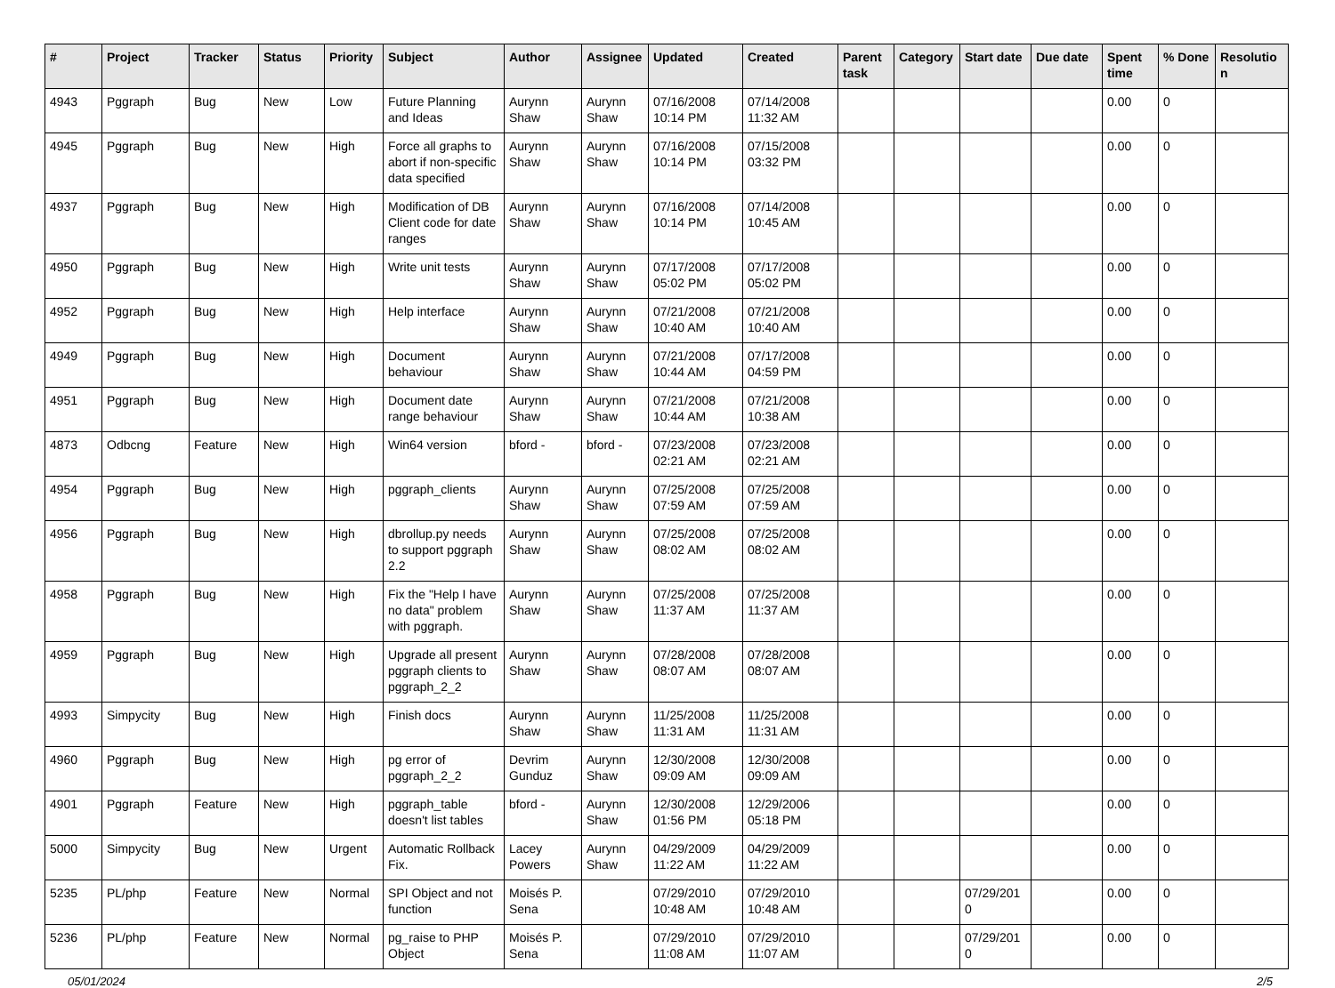| # | Project | Tracker | Status | Priority | Subject | Author | Assignee | Updated | Created | Parent task | Category | Start date | Due date | Spent time | % Done | Resolutio n |
| --- | --- | --- | --- | --- | --- | --- | --- | --- | --- | --- | --- | --- | --- | --- | --- | --- |
| 4943 | Pggraph | Bug | New | Low | Future Planning and Ideas | Aurynn Shaw | Aurynn Shaw | 07/16/2008 10:14 PM | 07/14/2008 11:32 AM | | | | | 0.00 | 0 | |
| 4945 | Pggraph | Bug | New | High | Force all graphs to abort if non-specific data specified | Aurynn Shaw | Aurynn Shaw | 07/16/2008 10:14 PM | 07/15/2008 03:32 PM | | | | | 0.00 | 0 | |
| 4937 | Pggraph | Bug | New | High | Modification of DB Client code for date ranges | Aurynn Shaw | Aurynn Shaw | 07/16/2008 10:14 PM | 07/14/2008 10:45 AM | | | | | 0.00 | 0 | |
| 4950 | Pggraph | Bug | New | High | Write unit tests | Aurynn Shaw | Aurynn Shaw | 07/17/2008 05:02 PM | 07/17/2008 05:02 PM | | | | | 0.00 | 0 | |
| 4952 | Pggraph | Bug | New | High | Help interface | Aurynn Shaw | Aurynn Shaw | 07/21/2008 10:40 AM | 07/21/2008 10:40 AM | | | | | 0.00 | 0 | |
| 4949 | Pggraph | Bug | New | High | Document behaviour | Aurynn Shaw | Aurynn Shaw | 07/21/2008 10:44 AM | 07/17/2008 04:59 PM | | | | | 0.00 | 0 | |
| 4951 | Pggraph | Bug | New | High | Document date range behaviour | Aurynn Shaw | Aurynn Shaw | 07/21/2008 10:44 AM | 07/21/2008 10:38 AM | | | | | 0.00 | 0 | |
| 4873 | Odbcng | Feature | New | High | Win64 version | bford - | bford - | 07/23/2008 02:21 AM | 07/23/2008 02:21 AM | | | | | 0.00 | 0 | |
| 4954 | Pggraph | Bug | New | High | pggraph_clients | Aurynn Shaw | Aurynn Shaw | 07/25/2008 07:59 AM | 07/25/2008 07:59 AM | | | | | 0.00 | 0 | |
| 4956 | Pggraph | Bug | New | High | dbrollup.py needs to support pggraph 2.2 | Aurynn Shaw | Aurynn Shaw | 07/25/2008 08:02 AM | 07/25/2008 08:02 AM | | | | | 0.00 | 0 | |
| 4958 | Pggraph | Bug | New | High | Fix the "Help I have no data" problem with pggraph. | Aurynn Shaw | Aurynn Shaw | 07/25/2008 11:37 AM | 07/25/2008 11:37 AM | | | | | 0.00 | 0 | |
| 4959 | Pggraph | Bug | New | High | Upgrade all present pggraph clients to pggraph_2_2 | Aurynn Shaw | Aurynn Shaw | 07/28/2008 08:07 AM | 07/28/2008 08:07 AM | | | | | 0.00 | 0 | |
| 4993 | Simpycity | Bug | New | High | Finish docs | Aurynn Shaw | Aurynn Shaw | 11/25/2008 11:31 AM | 11/25/2008 11:31 AM | | | | | 0.00 | 0 | |
| 4960 | Pggraph | Bug | New | High | pg error of pggraph_2_2 | Devrim Gunduz | Aurynn Shaw | 12/30/2008 09:09 AM | 12/30/2008 09:09 AM | | | | | 0.00 | 0 | |
| 4901 | Pggraph | Feature | New | High | pggraph_table doesn't list tables | bford - | Aurynn Shaw | 12/30/2008 01:56 PM | 12/29/2006 05:18 PM | | | | | 0.00 | 0 | |
| 5000 | Simpycity | Bug | New | Urgent | Automatic Rollback Fix. | Lacey Powers | Aurynn Shaw | 04/29/2009 11:22 AM | 04/29/2009 11:22 AM | | | | | 0.00 | 0 | |
| 5235 | PL/php | Feature | New | Normal | SPI Object and not function | Moisés P. Sena | | 07/29/2010 10:48 AM | 07/29/2010 10:48 AM | | | 07/29/201 0 | | 0.00 | 0 | |
| 5236 | PL/php | Feature | New | Normal | pg_raise to PHP Object | Moisés P. Sena | | 07/29/2010 11:08 AM | 07/29/2010 11:07 AM | | | 07/29/201 0 | | 0.00 | 0 | |
05/01/2024 2/5